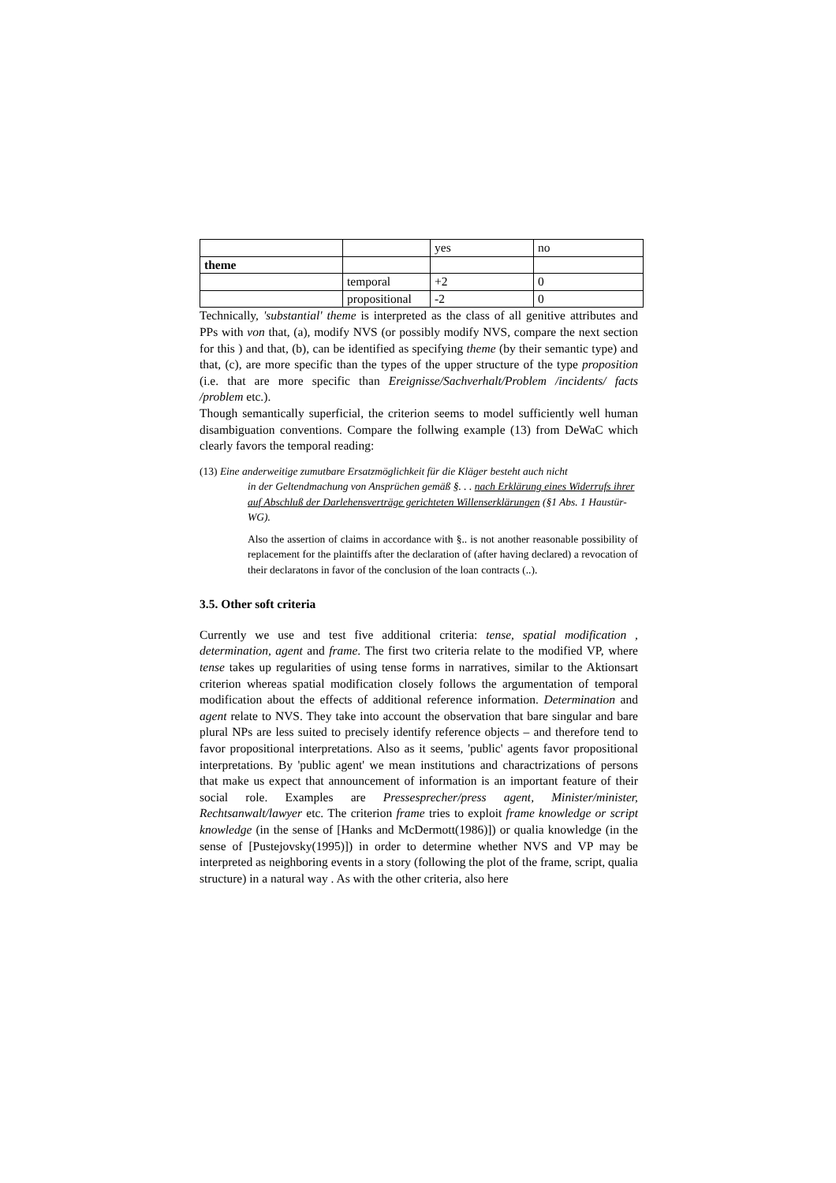| | | yes | no |
| theme | | | |
| | temporal | +2 | 0 |
| | propositional | -2 | 0 |
Technically, 'substantial' theme is interpreted as the class of all genitive attributes and PPs with von that, (a), modify NVS (or possibly modify NVS, compare the next section for this ) and that, (b), can be identified as specifying theme (by their semantic type) and that, (c), are more specific than the types of the upper structure of the type proposition (i.e. that are more specific than Ereignisse/Sachverhalt/Problem /incidents/ facts /problem etc.).
Though semantically superficial, the criterion seems to model sufficiently well human disambiguation conventions. Compare the follwing example (13) from DeWaC which clearly favors the temporal reading:
(13) Eine anderweitige zumutbare Ersatzmöglichkeit für die Kläger besteht auch nicht
in der Geltendmachung von Ansprüchen gemäß §. . . nach Erklärung eines Widerrufs ihrer auf Abschluß der Darlehensverträge gerichteten Willenserklärungen (§1 Abs. 1 Haustür-WG).
Also the assertion of claims in accordance with §.. is not another reasonable possibility of replacement for the plaintiffs after the declaration of (after having declared) a revocation of their declaratons in favor of the conclusion of the loan contracts (..).
3.5. Other soft criteria
Currently we use and test five additional criteria: tense, spatial modification , determination, agent and frame. The first two criteria relate to the modified VP, where tense takes up regularities of using tense forms in narratives, similar to the Aktionsart criterion whereas spatial modification closely follows the argumentation of temporal modification about the effects of additional reference information. Determination and agent relate to NVS. They take into account the observation that bare singular and bare plural NPs are less suited to precisely identify reference objects – and therefore tend to favor propositional interpretations. Also as it seems, 'public' agents favor propositional interpretations. By 'public agent' we mean institutions and charactrizations of persons that make us expect that announcement of information is an important feature of their social role. Examples are Pressesprecher/press agent, Minister/minister, Rechtsanwalt/lawyer etc. The criterion frame tries to exploit frame knowledge or script knowledge (in the sense of [Hanks and McDermott(1986)]) or qualia knowledge (in the sense of [Pustejovsky(1995)]) in order to determine whether NVS and VP may be interpreted as neighboring events in a story (following the plot of the frame, script, qualia structure) in a natural way . As with the other criteria, also here